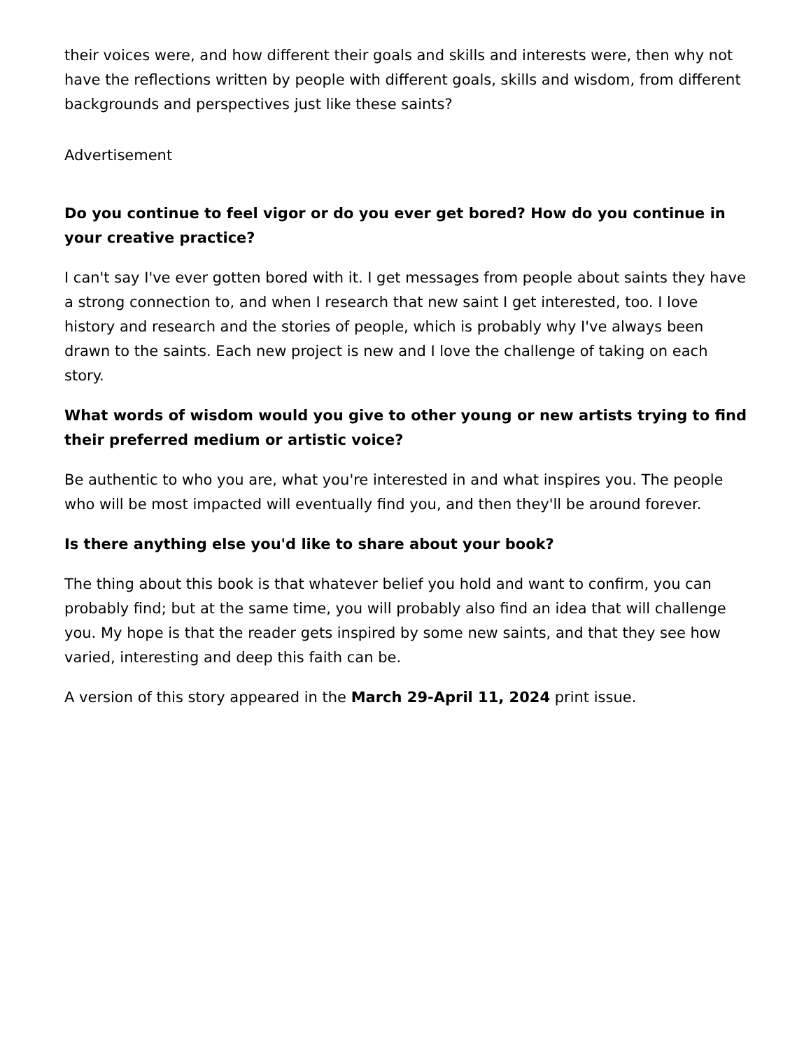their voices were, and how different their goals and skills and interests were, then why not have the reflections written by people with different goals, skills and wisdom, from different backgrounds and perspectives just like these saints?
Advertisement
Do you continue to feel vigor or do you ever get bored? How do you continue in your creative practice?
I can't say I've ever gotten bored with it. I get messages from people about saints they have a strong connection to, and when I research that new saint I get interested, too. I love history and research and the stories of people, which is probably why I've always been drawn to the saints. Each new project is new and I love the challenge of taking on each story.
What words of wisdom would you give to other young or new artists trying to find their preferred medium or artistic voice?
Be authentic to who you are, what you're interested in and what inspires you. The people who will be most impacted will eventually find you, and then they'll be around forever.
Is there anything else you'd like to share about your book?
The thing about this book is that whatever belief you hold and want to confirm, you can probably find; but at the same time, you will probably also find an idea that will challenge you. My hope is that the reader gets inspired by some new saints, and that they see how varied, interesting and deep this faith can be.
A version of this story appeared in the March 29-April 11, 2024 print issue.